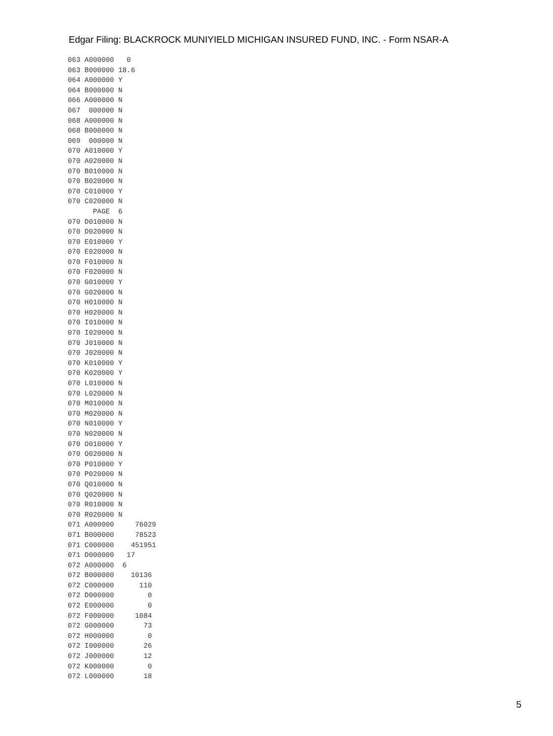Edgar Filing: BLACKROCK MUNIYIELD MICHIGAN INSURED FUND, INC. - Form NSAR-A
063 A000000   0
063 B000000 18.6
064 A000000 Y
064 B000000 N
066 A000000 N
067  000000 N
068 A000000 N
068 B000000 N
069  000000 N
070 A010000 Y
070 A020000 N
070 B010000 N
070 B020000 N
070 C010000 Y
070 C020000 N
      PAGE  6
070 D010000 N
070 D020000 N
070 E010000 Y
070 E020000 N
070 F010000 N
070 F020000 N
070 G010000 Y
070 G020000 N
070 H010000 N
070 H020000 N
070 I010000 N
070 I020000 N
070 J010000 N
070 J020000 N
070 K010000 Y
070 K020000 Y
070 L010000 N
070 L020000 N
070 M010000 N
070 M020000 N
070 N010000 Y
070 N020000 N
070 O010000 Y
070 O020000 N
070 P010000 Y
070 P020000 N
070 Q010000 N
070 Q020000 N
070 R010000 N
070 R020000 N
071 A000000     76029
071 B000000     78523
071 C000000    451951
071 D000000   17
072 A000000  6
072 B000000    10136
072 C000000      110
072 D000000        0
072 E000000        0
072 F000000     1084
072 G000000       73
072 H000000        0
072 I000000       26
072 J000000       12
072 K000000        0
072 L000000       18
5